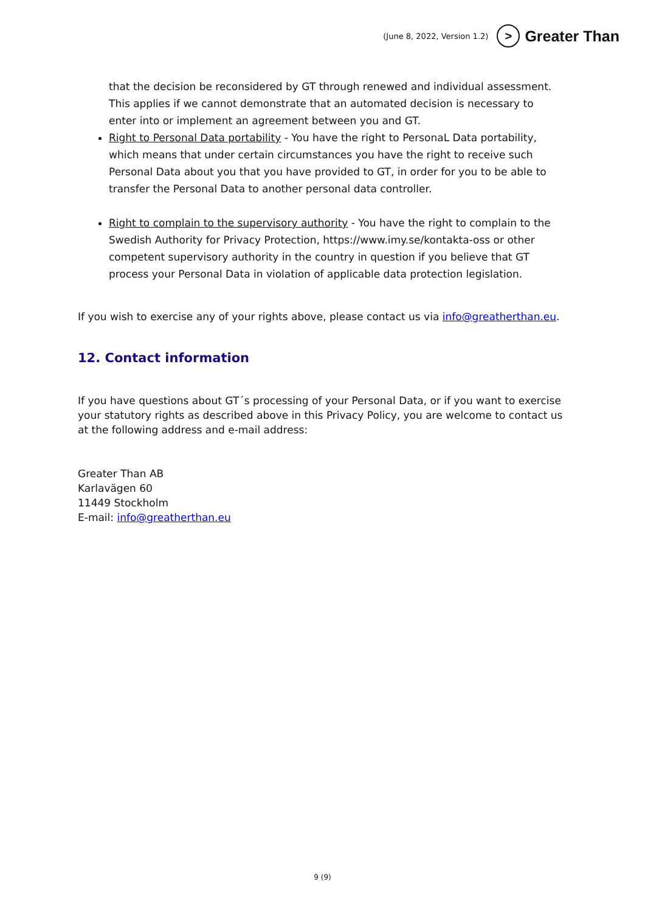(June 8, 2022, Version 1.2) > Greater Than
that the decision be reconsidered by GT through renewed and individual assessment. This applies if we cannot demonstrate that an automated decision is necessary to enter into or implement an agreement between you and GT.
Right to Personal Data portability - You have the right to PersonaL Data portability, which means that under certain circumstances you have the right to receive such Personal Data about you that you have provided to GT, in order for you to be able to transfer the Personal Data to another personal data controller.
Right to complain to the supervisory authority - You have the right to complain to the Swedish Authority for Privacy Protection, https://www.imy.se/kontakta-oss or other competent supervisory authority in the country in question if you believe that GT process your Personal Data in violation of applicable data protection legislation.
If you wish to exercise any of your rights above, please contact us via info@greatherthan.eu.
12. Contact information
If you have questions about GT´s processing of your Personal Data, or if you want to exercise your statutory rights as described above in this Privacy Policy, you are welcome to contact us at the following address and e-mail address:
Greater Than AB
Karlavägen 60
11449 Stockholm
E-mail: info@greatherthan.eu
9 (9)